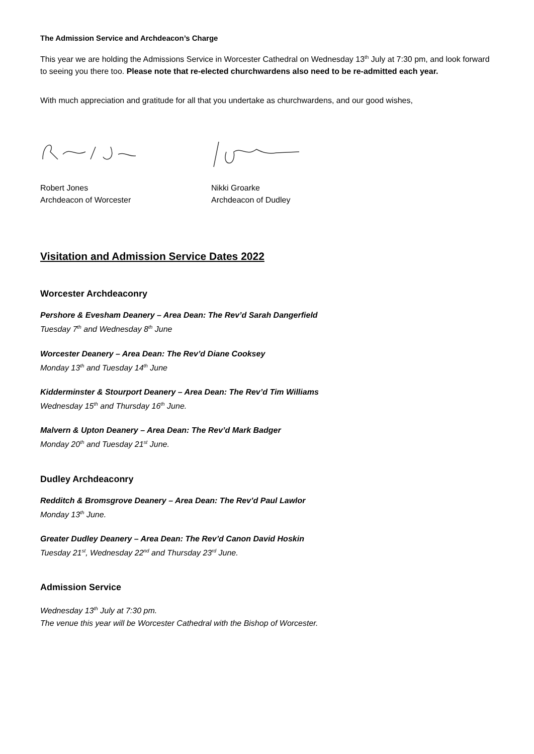The Admission Service and Archdeacon’s Charge
This year we are holding the Admissions Service in Worcester Cathedral on Wednesday 13<sup>th</sup> July at 7:30 pm, and look forward to seeing you there too. Please note that re-elected churchwardens also need to be re-admitted each year.
With much appreciation and gratitude for all that you undertake as churchwardens, and our good wishes,
Robert Jones
Archdeacon of Worcester
Nikki Groarke
Archdeacon of Dudley
Visitation and Admission Service Dates 2022
Worcester Archdeaconry
Pershore & Evesham Deanery – Area Dean: The Rev’d Sarah Dangerfield
Tuesday 7<sup>th</sup> and Wednesday 8<sup>th</sup> June
Worcester Deanery – Area Dean: The Rev’d Diane Cooksey
Monday 13<sup>th</sup> and Tuesday 14<sup>th</sup> June
Kidderminster & Stourport Deanery – Area Dean: The Rev’d Tim Williams
Wednesday 15<sup>th</sup> and Thursday 16<sup>th</sup> June.
Malvern & Upton Deanery – Area Dean: The Rev’d Mark Badger
Monday 20<sup>th</sup> and Tuesday 21<sup>st</sup> June.
Dudley Archdeaconry
Redditch & Bromsgrove Deanery – Area Dean: The Rev’d Paul Lawlor
Monday 13<sup>th</sup> June.
Greater Dudley Deanery – Area Dean: The Rev’d Canon David Hoskin
Tuesday 21<sup>st</sup>, Wednesday 22<sup>nd</sup> and Thursday 23<sup>rd</sup> June.
Admission Service
Wednesday 13<sup>th</sup> July at 7:30 pm.
The venue this year will be Worcester Cathedral with the Bishop of Worcester.